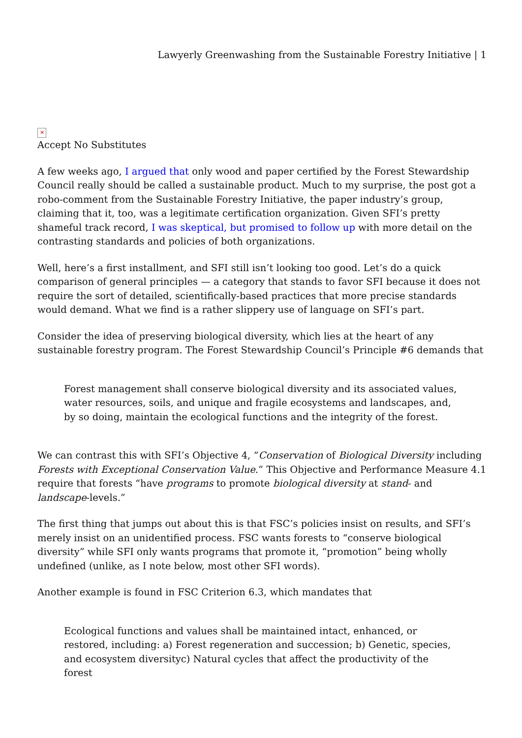Lawyerly Greenwashing from the Sustainable Forestry Initiative | 1
✕
Accept No Substitutes
A few weeks ago, I argued that only wood and paper certified by the Forest Stewardship Council really should be called a sustainable product. Much to my surprise, the post got a robo-comment from the Sustainable Forestry Initiative, the paper industry’s group, claiming that it, too, was a legitimate certification organization. Given SFI’s pretty shameful track record, I was skeptical, but promised to follow up with more detail on the contrasting standards and policies of both organizations.
Well, here’s a first installment, and SFI still isn’t looking too good. Let’s do a quick comparison of general principles — a category that stands to favor SFI because it does not require the sort of detailed, scientifically-based practices that more precise standards would demand. What we find is a rather slippery use of language on SFI’s part.
Consider the idea of preserving biological diversity, which lies at the heart of any sustainable forestry program. The Forest Stewardship Council’s Principle #6 demands that
Forest management shall conserve biological diversity and its associated values, water resources, soils, and unique and fragile ecosystems and landscapes, and, by so doing, maintain the ecological functions and the integrity of the forest.
We can contrast this with SFI’s Objective 4, “Conservation of Biological Diversity including Forests with Exceptional Conservation Value.” This Objective and Performance Measure 4.1 require that forests “have programs to promote biological diversity at stand- and landscape-levels.”
The first thing that jumps out about this is that FSC’s policies insist on results, and SFI’s merely insist on an unidentified process. FSC wants forests to “conserve biological diversity” while SFI only wants programs that promote it, “promotion” being wholly undefined (unlike, as I note below, most other SFI words).
Another example is found in FSC Criterion 6.3, which mandates that
Ecological functions and values shall be maintained intact, enhanced, or restored, including: a) Forest regeneration and succession; b) Genetic, species, and ecosystem diversityc) Natural cycles that affect the productivity of the forest